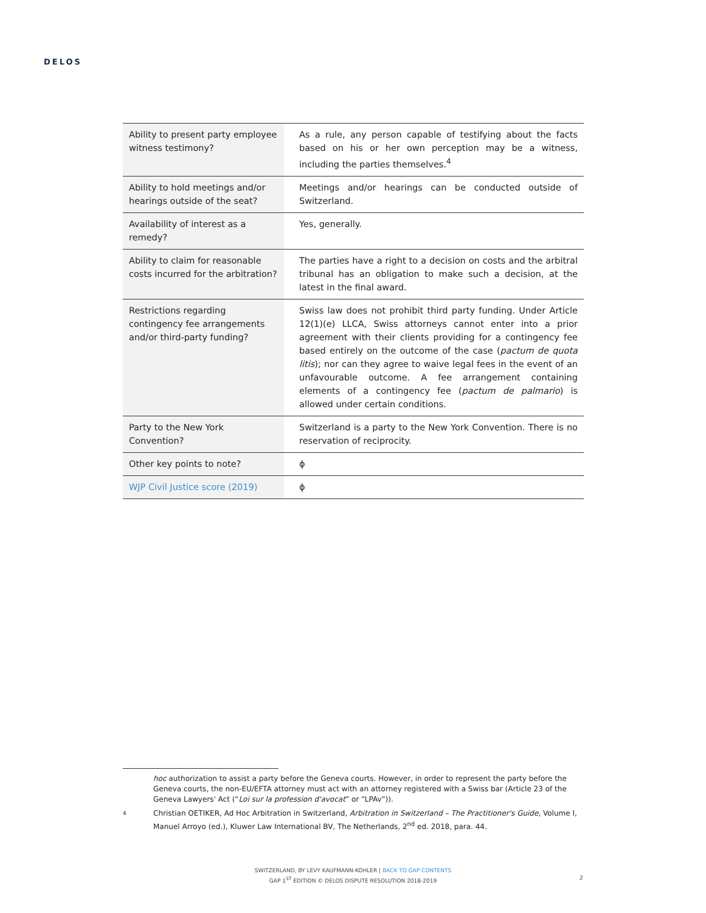DELOS
| Ability to present party employee witness testimony? | As a rule, any person capable of testifying about the facts based on his or her own perception may be a witness, including the parties themselves.<sup>4</sup> |
| Ability to hold meetings and/or hearings outside of the seat? | Meetings and/or hearings can be conducted outside of Switzerland. |
| Availability of interest as a remedy? | Yes, generally. |
| Ability to claim for reasonable costs incurred for the arbitration? | The parties have a right to a decision on costs and the arbitral tribunal has an obligation to make such a decision, at the latest in the final award. |
| Restrictions regarding contingency fee arrangements and/or third-party funding? | Swiss law does not prohibit third party funding. Under Article 12(1)(e) LLCA, Swiss attorneys cannot enter into a prior agreement with their clients providing for a contingency fee based entirely on the outcome of the case ( pactum de quota litis ); nor can they agree to waive legal fees in the event of an unfavourable outcome. A fee arrangement containing elements of a contingency fee ( pactum de palmario ) is allowed under certain conditions. |
| Party to the New York Convention? | Switzerland is a party to the New York Convention. There is no reservation of reciprocity. |
| Other key points to note? | ϕ |
| WJP Civil Justice score (2019) | ϕ |
hoc authorization to assist a party before the Geneva courts. However, in order to represent the party before the Geneva courts, the non-EU/EFTA attorney must act with an attorney registered with a Swiss bar (Article 23 of the Geneva Lawyers' Act (“Loi sur la profession d'avocat” or “LPAv”)).
4 Christian OETIKER, Ad Hoc Arbitration in Switzerland, Arbitration in Switzerland – The Practitioner's Guide, Volume I, Manuel Arroyo (ed.), Kluwer Law International BV, The Netherlands, 2<sup>nd</sup> ed. 2018, para. 44.
SWITZERLAND, BY LEVY KAUFMANN-KOHLER | BACK TO GAP CONTENTS
GAP 1<sup>ST</sup> EDITION © DELOS DISPUTE RESOLUTION 2018-2019
2